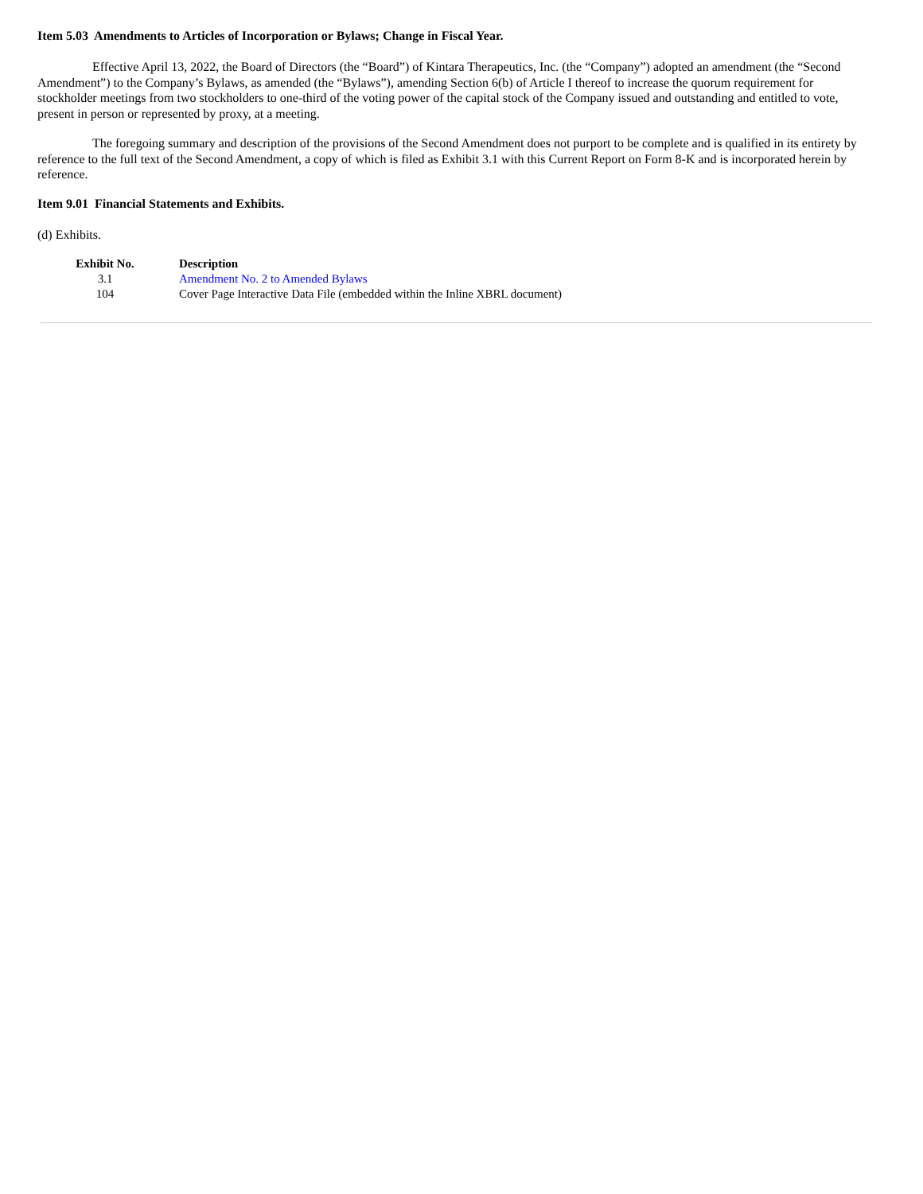Item 5.03 Amendments to Articles of Incorporation or Bylaws; Change in Fiscal Year.
Effective April 13, 2022, the Board of Directors (the “Board”) of Kintara Therapeutics, Inc. (the “Company”) adopted an amendment (the “Second Amendment”) to the Company’s Bylaws, as amended (the “Bylaws”), amending Section 6(b) of Article I thereof to increase the quorum requirement for stockholder meetings from two stockholders to one-third of the voting power of the capital stock of the Company issued and outstanding and entitled to vote, present in person or represented by proxy, at a meeting.
The foregoing summary and description of the provisions of the Second Amendment does not purport to be complete and is qualified in its entirety by reference to the full text of the Second Amendment, a copy of which is filed as Exhibit 3.1 with this Current Report on Form 8-K and is incorporated herein by reference.
Item 9.01 Financial Statements and Exhibits.
(d) Exhibits.
| Exhibit No. | Description |
| --- | --- |
| 3.1 | Amendment No. 2 to Amended Bylaws |
| 104 | Cover Page Interactive Data File (embedded within the Inline XBRL document) |